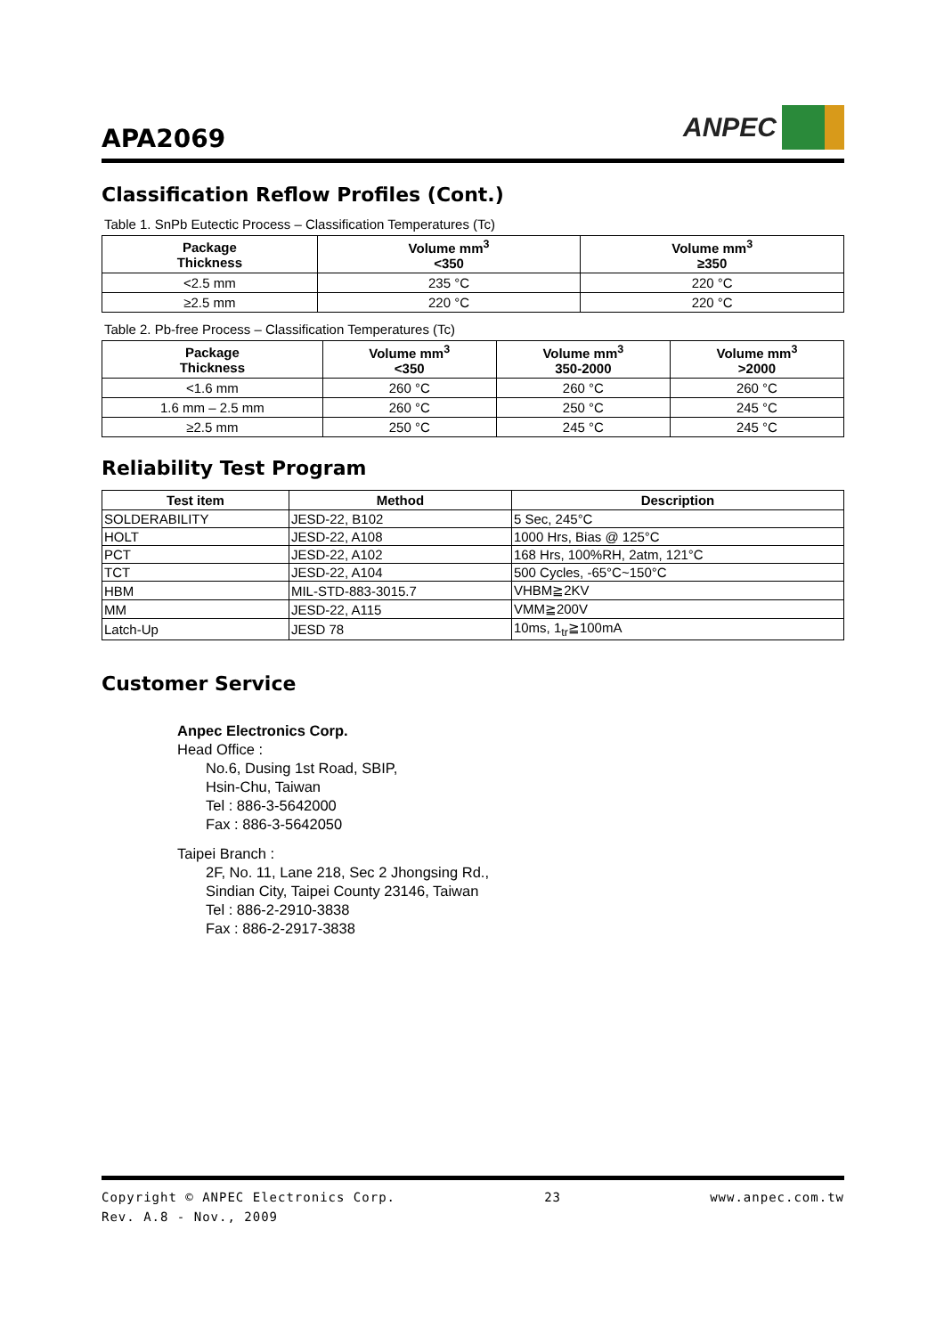APA2069
ANPEC
Classification Reflow Profiles (Cont.)
Table 1. SnPb Eutectic Process – Classification Temperatures (Tc)
| Package Thickness | Volume mm<sup>3</sup> <350 | Volume mm<sup>3</sup> ≥350 |
| --- | --- | --- |
| <2.5 mm | 235 °C | 220 °C |
| ≥2.5 mm | 220 °C | 220 °C |
Table 2. Pb-free Process – Classification Temperatures (Tc)
| Package Thickness | Volume mm<sup>3</sup> <350 | Volume mm<sup>3</sup> 350-2000 | Volume mm<sup>3</sup> >2000 |
| --- | --- | --- | --- |
| <1.6 mm | 260 °C | 260 °C | 260 °C |
| 1.6 mm – 2.5 mm | 260 °C | 250 °C | 245 °C |
| ≥2.5 mm | 250 °C | 245 °C | 245 °C |
Reliability Test Program
| Test item | Method | Description |
| --- | --- | --- |
| SOLDERABILITY | JESD-22, B102 | 5 Sec, 245°C |
| HOLT | JESD-22, A108 | 1000 Hrs, Bias @ 125°C |
| PCT | JESD-22, A102 | 168 Hrs, 100%RH, 2atm, 121°C |
| TCT | JESD-22, A104 | 500 Cycles, -65°C~150°C |
| HBM | MIL-STD-883-3015.7 | VHBM≧2KV |
| MM | JESD-22, A115 | VMM≧200V |
| Latch-Up | JESD 78 | 10ms, 1<sub>tr</sub>≧100mA |
Customer Service
Anpec Electronics Corp.
Head Office :
No.6, Dusing 1st Road, SBIP,
Hsin-Chu, Taiwan
Tel : 886-3-5642000
Fax : 886-3-5642050
Taipei Branch :
2F, No. 11, Lane 218, Sec 2 Jhongsing Rd.,
Sindian City, Taipei County 23146, Taiwan
Tel : 886-2-2910-3838
Fax : 886-2-2917-3838
Copyright © ANPEC Electronics Corp. 23 www.anpec.com.tw
Rev. A.8 - Nov., 2009